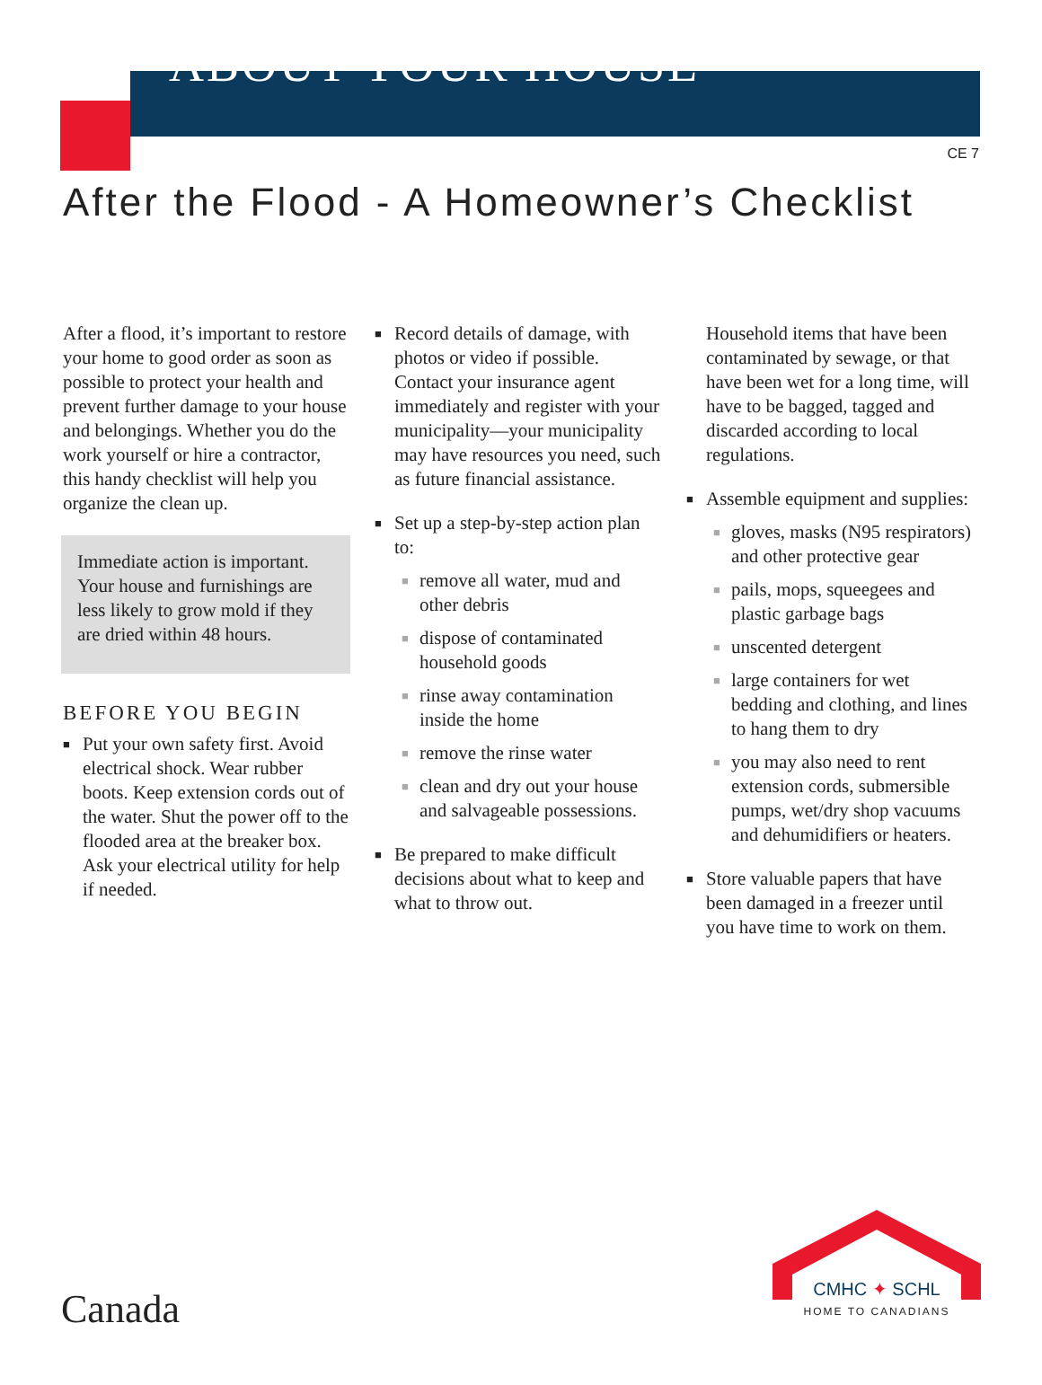ABOUT YOUR HOUSE
CE 7
After the Flood - A Homeowner’s Checklist
After a flood, it’s important to restore your home to good order as soon as possible to protect your health and prevent further damage to your house and belongings. Whether you do the work yourself or hire a contractor, this handy checklist will help you organize the clean up.
Immediate action is important. Your house and furnishings are less likely to grow mold if they are dried within 48 hours.
BEFORE YOU BEGIN
■ Put your own safety first. Avoid electrical shock. Wear rubber boots. Keep extension cords out of the water. Shut the power off to the flooded area at the breaker box. Ask your electrical utility for help if needed.
■ Record details of damage, with photos or video if possible. Contact your insurance agent immediately and register with your municipality—your municipality may have resources you need, such as future financial assistance.
■ Set up a step-by-step action plan to:
■ remove all water, mud and other debris
■ dispose of contaminated household goods
■ rinse away contamination inside the home
■ remove the rinse water
■ clean and dry out your house and salvageable possessions.
■ Be prepared to make difficult decisions about what to keep and what to throw out.
Household items that have been contaminated by sewage, or that have been wet for a long time, will have to be bagged, tagged and discarded according to local regulations.
■ Assemble equipment and supplies:
■ gloves, masks (N95 respirators) and other protective gear
■ pails, mops, squeegees and plastic garbage bags
■ unscented detergent
■ large containers for wet bedding and clothing, and lines to hang them to dry
■ you may also need to rent extension cords, submersible pumps, wet/dry shop vacuums and dehumidifiers or heaters.
■ Store valuable papers that have been damaged in a freezer until you have time to work on them.
Canada
CMHC ✦ SCHL
HOME TO CANADIANS